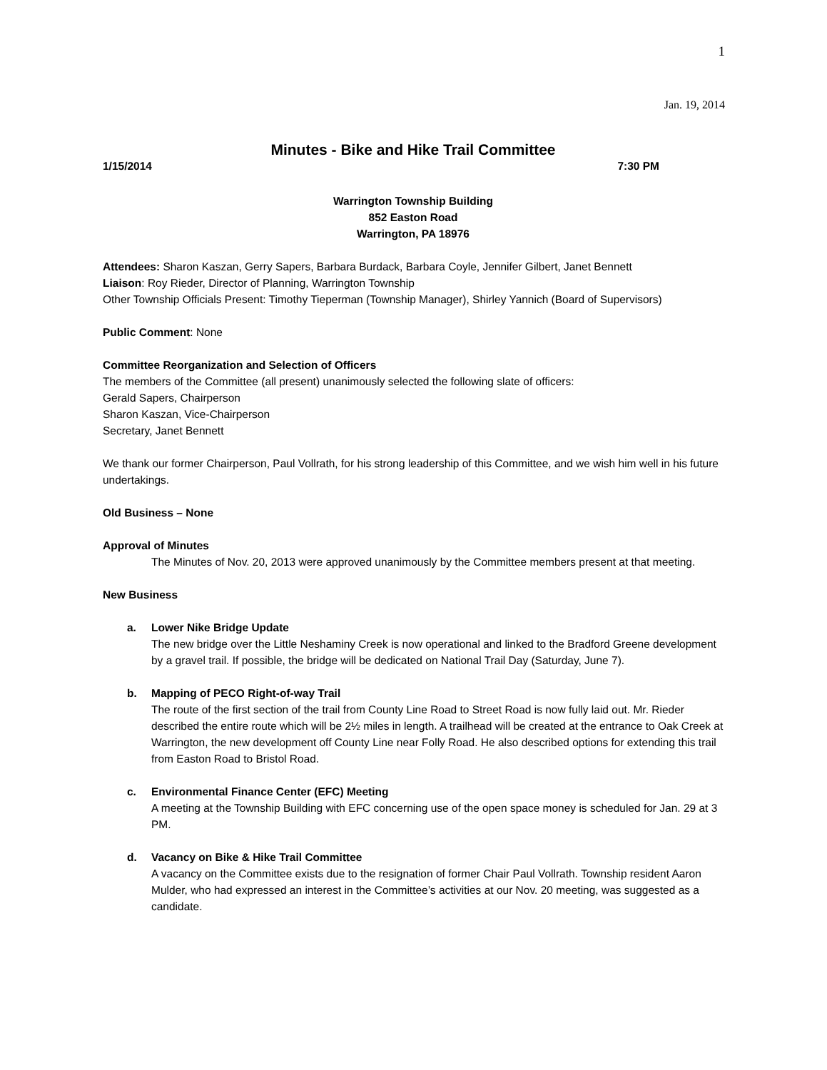1
Jan. 19, 2014
Minutes - Bike and Hike Trail Committee
1/15/2014 7:30 PM
Warrington Township Building
852 Easton Road
Warrington, PA 18976
Attendees: Sharon Kaszan, Gerry Sapers, Barbara Burdack, Barbara Coyle, Jennifer Gilbert, Janet Bennett
Liaison: Roy Rieder, Director of Planning, Warrington Township
Other Township Officials Present: Timothy Tieperman (Township Manager), Shirley Yannich (Board of Supervisors)
Public Comment: None
Committee Reorganization and Selection of Officers
The members of the Committee (all present) unanimously selected the following slate of officers:
Gerald Sapers, Chairperson
Sharon Kaszan, Vice-Chairperson
Secretary, Janet Bennett
We thank our former Chairperson, Paul Vollrath, for his strong leadership of this Committee, and we wish him well in his future undertakings.
Old Business – None
Approval of Minutes
The Minutes of Nov. 20, 2013 were approved unanimously by the Committee members present at that meeting.
New Business
a. Lower Nike Bridge Update
The new bridge over the Little Neshaminy Creek is now operational and linked to the Bradford Greene development by a gravel trail. If possible, the bridge will be dedicated on National Trail Day (Saturday, June 7).
b. Mapping of PECO Right-of-way Trail
The route of the first section of the trail from County Line Road to Street Road is now fully laid out. Mr. Rieder described the entire route which will be 2½ miles in length. A trailhead will be created at the entrance to Oak Creek at Warrington, the new development off County Line near Folly Road. He also described options for extending this trail from Easton Road to Bristol Road.
c. Environmental Finance Center (EFC) Meeting
A meeting at the Township Building with EFC concerning use of the open space money is scheduled for Jan. 29 at 3 PM.
d. Vacancy on Bike & Hike Trail Committee
A vacancy on the Committee exists due to the resignation of former Chair Paul Vollrath. Township resident Aaron Mulder, who had expressed an interest in the Committee’s activities at our Nov. 20 meeting, was suggested as a candidate.